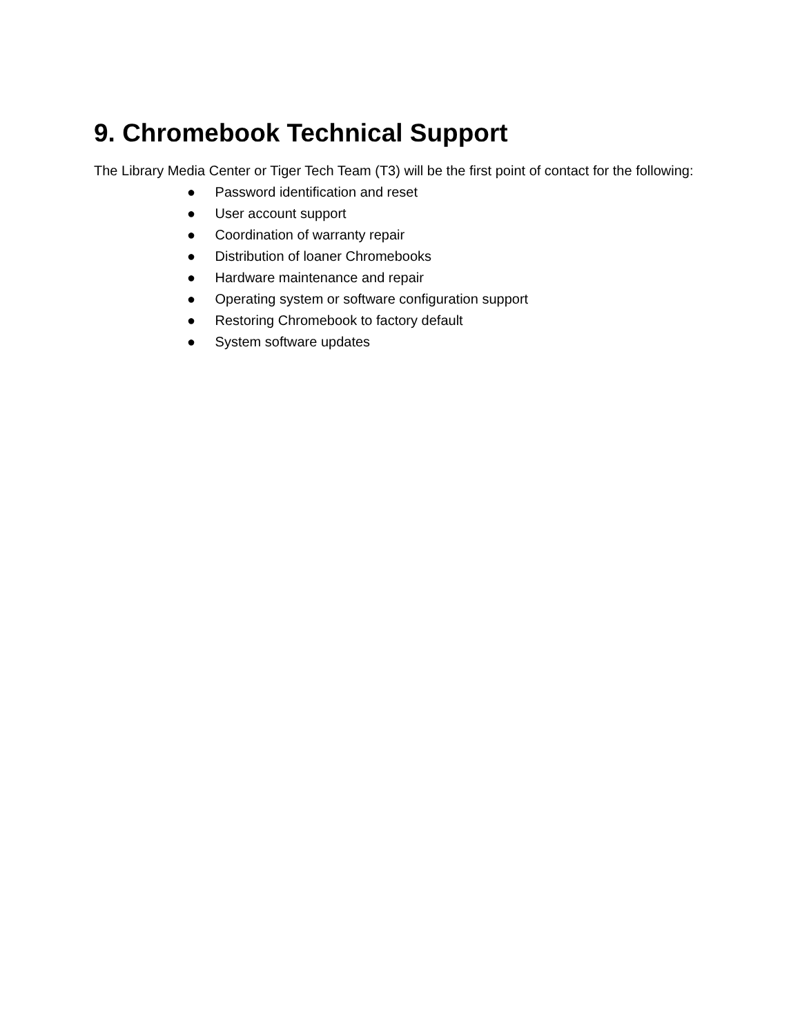9. Chromebook Technical Support
The Library Media Center or Tiger Tech Team (T3) will be the first point of contact for the following:
● Password identification and reset
● User account support
● Coordination of warranty repair
● Distribution of loaner Chromebooks
● Hardware maintenance and repair
● Operating system or software configuration support
● Restoring Chromebook to factory default
● System software updates